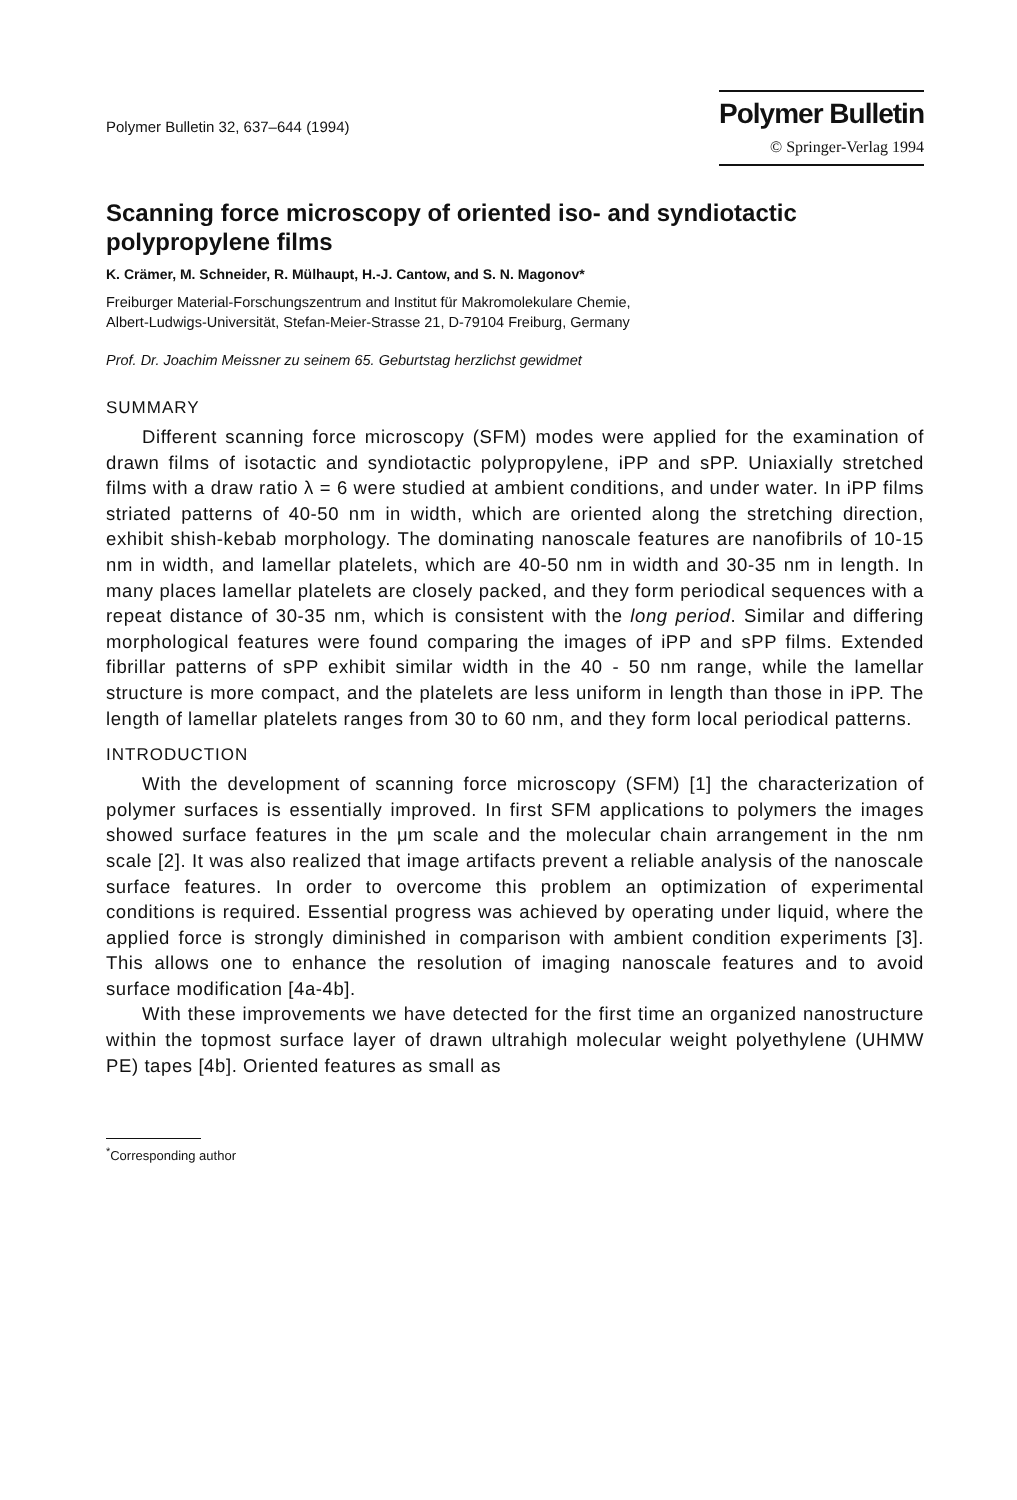Polymer Bulletin 32, 637–644 (1994)
Polymer Bulletin
© Springer-Verlag 1994
Scanning force microscopy of oriented iso- and syndiotactic polypropylene films
K. Crämer, M. Schneider, R. Mülhaupt, H.-J. Cantow, and S. N. Magonov*
Freiburger Material-Forschungszentrum and Institut für Makromolekulare Chemie,
Albert-Ludwigs-Universität, Stefan-Meier-Strasse 21, D-79104 Freiburg, Germany
Prof. Dr. Joachim Meissner zu seinem 65. Geburtstag herzlichst gewidmet
SUMMARY
Different scanning force microscopy (SFM) modes were applied for the examination of drawn films of isotactic and syndiotactic polypropylene, iPP and sPP. Uniaxially stretched films with a draw ratio λ = 6 were studied at ambient conditions, and under water. In iPP films striated patterns of 40-50 nm in width, which are oriented along the stretching direction, exhibit shish-kebab morphology. The dominating nanoscale features are nanofibrils of 10-15 nm in width, and lamellar platelets, which are 40-50 nm in width and 30-35 nm in length. In many places lamellar platelets are closely packed, and they form periodical sequences with a repeat distance of 30-35 nm, which is consistent with the long period. Similar and differing morphological features were found comparing the images of iPP and sPP films. Extended fibrillar patterns of sPP exhibit similar width in the 40 - 50 nm range, while the lamellar structure is more compact, and the platelets are less uniform in length than those in iPP. The length of lamellar platelets ranges from 30 to 60 nm, and they form local periodical patterns.
INTRODUCTION
With the development of scanning force microscopy (SFM) [1] the characterization of polymer surfaces is essentially improved. In first SFM applications to polymers the images showed surface features in the μm scale and the molecular chain arrangement in the nm scale [2]. It was also realized that image artifacts prevent a reliable analysis of the nanoscale surface features. In order to overcome this problem an optimization of experimental conditions is required. Essential progress was achieved by operating under liquid, where the applied force is strongly diminished in comparison with ambient condition experiments [3]. This allows one to enhance the resolution of imaging nanoscale features and to avoid surface modification [4a-4b].
With these improvements we have detected for the first time an organized nanostructure within the topmost surface layer of drawn ultrahigh molecular weight polyethylene (UHMW PE) tapes [4b]. Oriented features as small as
<sup>*</sup> Corresponding author